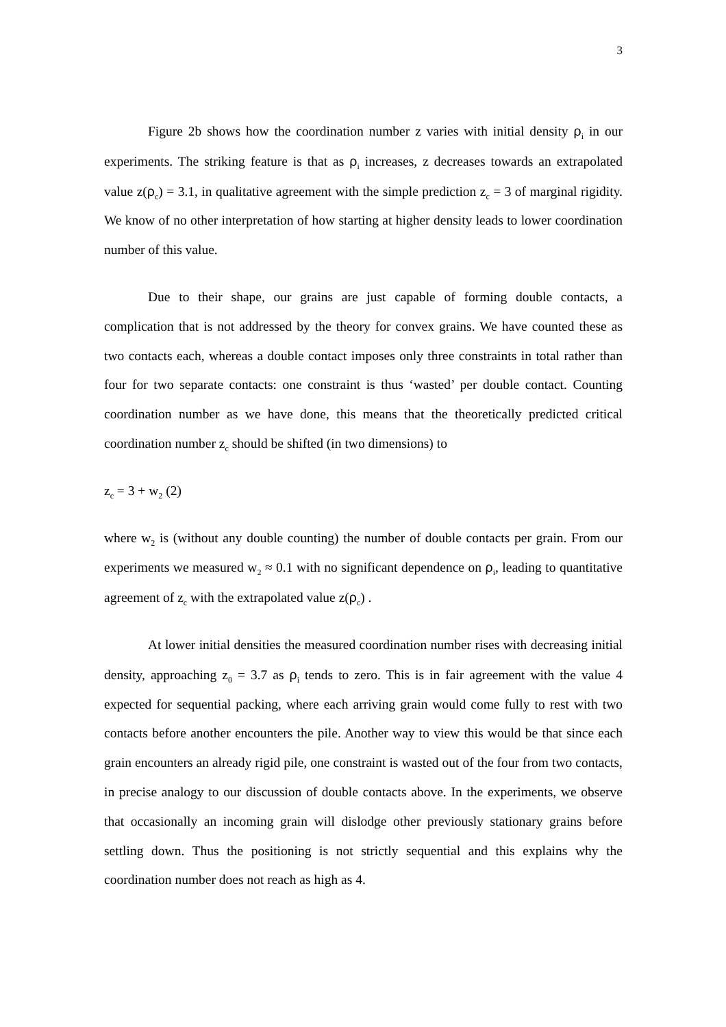3
Figure 2b shows how the coordination number z varies with initial density ρ<sub>i</sub> in our experiments. The striking feature is that as ρ<sub>i</sub> increases, z decreases towards an extrapolated value z(ρ<sub>c</sub>) = 3.1, in qualitative agreement with the simple prediction z<sub>c</sub> = 3 of marginal rigidity. We know of no other interpretation of how starting at higher density leads to lower coordination number of this value.
Due to their shape, our grains are just capable of forming double contacts, a complication that is not addressed by the theory for convex grains. We have counted these as two contacts each, whereas a double contact imposes only three constraints in total rather than four for two separate contacts: one constraint is thus ‘wasted’ per double contact. Counting coordination number as we have done, this means that the theoretically predicted critical coordination number z<sub>c</sub> should be shifted (in two dimensions) to
z<sub>c</sub> = 3 + w<sub>2</sub> (2)
where w<sub>2</sub> is (without any double counting) the number of double contacts per grain. From our experiments we measured w<sub>2</sub> ≈ 0.1 with no significant dependence on ρ<sub>i</sub>, leading to quantitative agreement of z<sub>c</sub> with the extrapolated value z(ρ<sub>c</sub>) .
At lower initial densities the measured coordination number rises with decreasing initial density, approaching z<sub>0</sub> = 3.7 as ρ<sub>i</sub> tends to zero. This is in fair agreement with the value 4 expected for sequential packing, where each arriving grain would come fully to rest with two contacts before another encounters the pile. Another way to view this would be that since each grain encounters an already rigid pile, one constraint is wasted out of the four from two contacts, in precise analogy to our discussion of double contacts above. In the experiments, we observe that occasionally an incoming grain will dislodge other previously stationary grains before settling down. Thus the positioning is not strictly sequential and this explains why the coordination number does not reach as high as 4.